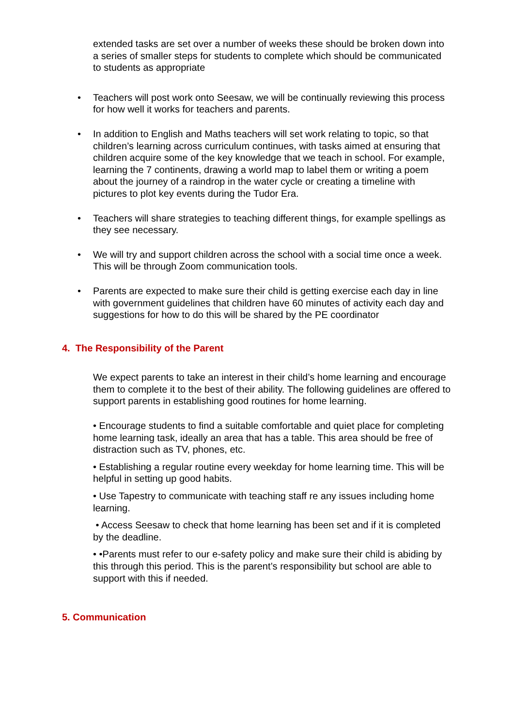extended tasks are set over a number of weeks these should be broken down into a series of smaller steps for students to complete which should be communicated to students as appropriate
• Teachers will post work onto Seesaw, we will be continually reviewing this process for how well it works for teachers and parents.
• In addition to English and Maths teachers will set work relating to topic, so that children’s learning across curriculum continues, with tasks aimed at ensuring that children acquire some of the key knowledge that we teach in school. For example, learning the 7 continents, drawing a world map to label them or writing a poem about the journey of a raindrop in the water cycle or creating a timeline with pictures to plot key events during the Tudor Era.
• Teachers will share strategies to teaching different things, for example spellings as they see necessary.
• We will try and support children across the school with a social time once a week. This will be through Zoom communication tools.
• Parents are expected to make sure their child is getting exercise each day in line with government guidelines that children have 60 minutes of activity each day and suggestions for how to do this will be shared by the PE coordinator
4. The Responsibility of the Parent
We expect parents to take an interest in their child’s home learning and encourage them to complete it to the best of their ability. The following guidelines are offered to support parents in establishing good routines for home learning.
• Encourage students to find a suitable comfortable and quiet place for completing home learning task, ideally an area that has a table. This area should be free of distraction such as TV, phones, etc.
• Establishing a regular routine every weekday for home learning time. This will be helpful in setting up good habits.
• Use Tapestry to communicate with teaching staff re any issues including home learning.
• Access Seesaw to check that home learning has been set and if it is completed by the deadline.
• •Parents must refer to our e-safety policy and make sure their child is abiding by this through this period. This is the parent’s responsibility but school are able to support with this if needed.
5. Communication